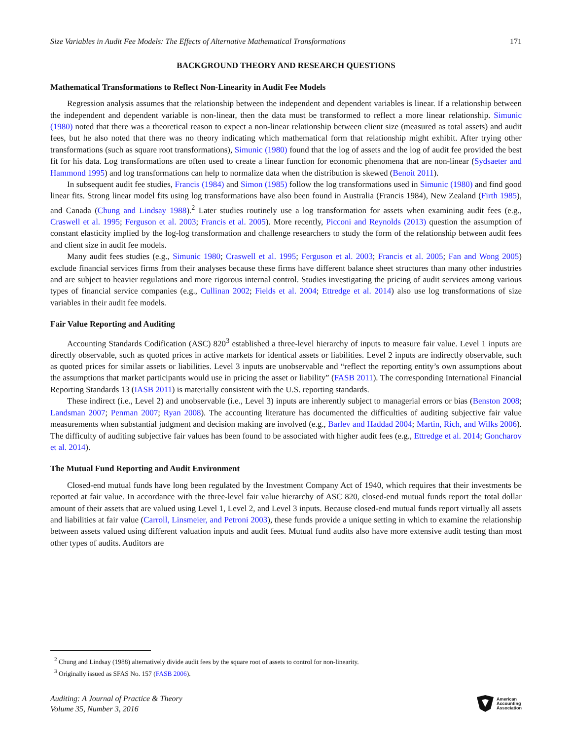Size Variables in Audit Fee Models: The Effects of Alternative Mathematical Transformations 171
BACKGROUND THEORY AND RESEARCH QUESTIONS
Mathematical Transformations to Reflect Non-Linearity in Audit Fee Models
Regression analysis assumes that the relationship between the independent and dependent variables is linear. If a relationship between the independent and dependent variable is non-linear, then the data must be transformed to reflect a more linear relationship. Simunic (1980) noted that there was a theoretical reason to expect a non-linear relationship between client size (measured as total assets) and audit fees, but he also noted that there was no theory indicating which mathematical form that relationship might exhibit. After trying other transformations (such as square root transformations), Simunic (1980) found that the log of assets and the log of audit fee provided the best fit for his data. Log transformations are often used to create a linear function for economic phenomena that are non-linear (Sydsaeter and Hammond 1995) and log transformations can help to normalize data when the distribution is skewed (Benoit 2011).
In subsequent audit fee studies, Francis (1984) and Simon (1985) follow the log transformations used in Simunic (1980) and find good linear fits. Strong linear model fits using log transformations have also been found in Australia (Francis 1984), New Zealand (Firth 1985), and Canada (Chung and Lindsay 1988).<sup>2</sup> Later studies routinely use a log transformation for assets when examining audit fees (e.g., Craswell et al. 1995; Ferguson et al. 2003; Francis et al. 2005). More recently, Picconi and Reynolds (2013) question the assumption of constant elasticity implied by the log-log transformation and challenge researchers to study the form of the relationship between audit fees and client size in audit fee models.
Many audit fees studies (e.g., Simunic 1980; Craswell et al. 1995; Ferguson et al. 2003; Francis et al. 2005; Fan and Wong 2005) exclude financial services firms from their analyses because these firms have different balance sheet structures than many other industries and are subject to heavier regulations and more rigorous internal control. Studies investigating the pricing of audit services among various types of financial service companies (e.g., Cullinan 2002; Fields et al. 2004; Ettredge et al. 2014) also use log transformations of size variables in their audit fee models.
Fair Value Reporting and Auditing
Accounting Standards Codification (ASC) 820<sup>3</sup> established a three-level hierarchy of inputs to measure fair value. Level 1 inputs are directly observable, such as quoted prices in active markets for identical assets or liabilities. Level 2 inputs are indirectly observable, such as quoted prices for similar assets or liabilities. Level 3 inputs are unobservable and “reflect the reporting entity’s own assumptions about the assumptions that market participants would use in pricing the asset or liability” (FASB 2011). The corresponding International Financial Reporting Standards 13 (IASB 2011) is materially consistent with the U.S. reporting standards.
These indirect (i.e., Level 2) and unobservable (i.e., Level 3) inputs are inherently subject to managerial errors or bias (Benston 2008; Landsman 2007; Penman 2007; Ryan 2008). The accounting literature has documented the difficulties of auditing subjective fair value measurements when substantial judgment and decision making are involved (e.g., Barlev and Haddad 2004; Martin, Rich, and Wilks 2006). The difficulty of auditing subjective fair values has been found to be associated with higher audit fees (e.g., Ettredge et al. 2014; Goncharov et al. 2014).
The Mutual Fund Reporting and Audit Environment
Closed-end mutual funds have long been regulated by the Investment Company Act of 1940, which requires that their investments be reported at fair value. In accordance with the three-level fair value hierarchy of ASC 820, closed-end mutual funds report the total dollar amount of their assets that are valued using Level 1, Level 2, and Level 3 inputs. Because closed-end mutual funds report virtually all assets and liabilities at fair value (Carroll, Linsmeier, and Petroni 2003), these funds provide a unique setting in which to examine the relationship between assets valued using different valuation inputs and audit fees. Mutual fund audits also have more extensive audit testing than most other types of audits. Auditors are
<sup>2</sup> Chung and Lindsay (1988) alternatively divide audit fees by the square root of assets to control for non-linearity.
<sup>3</sup> Originally issued as SFAS No. 157 (FASB 2006).
Auditing: A Journal of Practice & Theory
Volume 35, Number 3, 2016
American
Accounting
Association